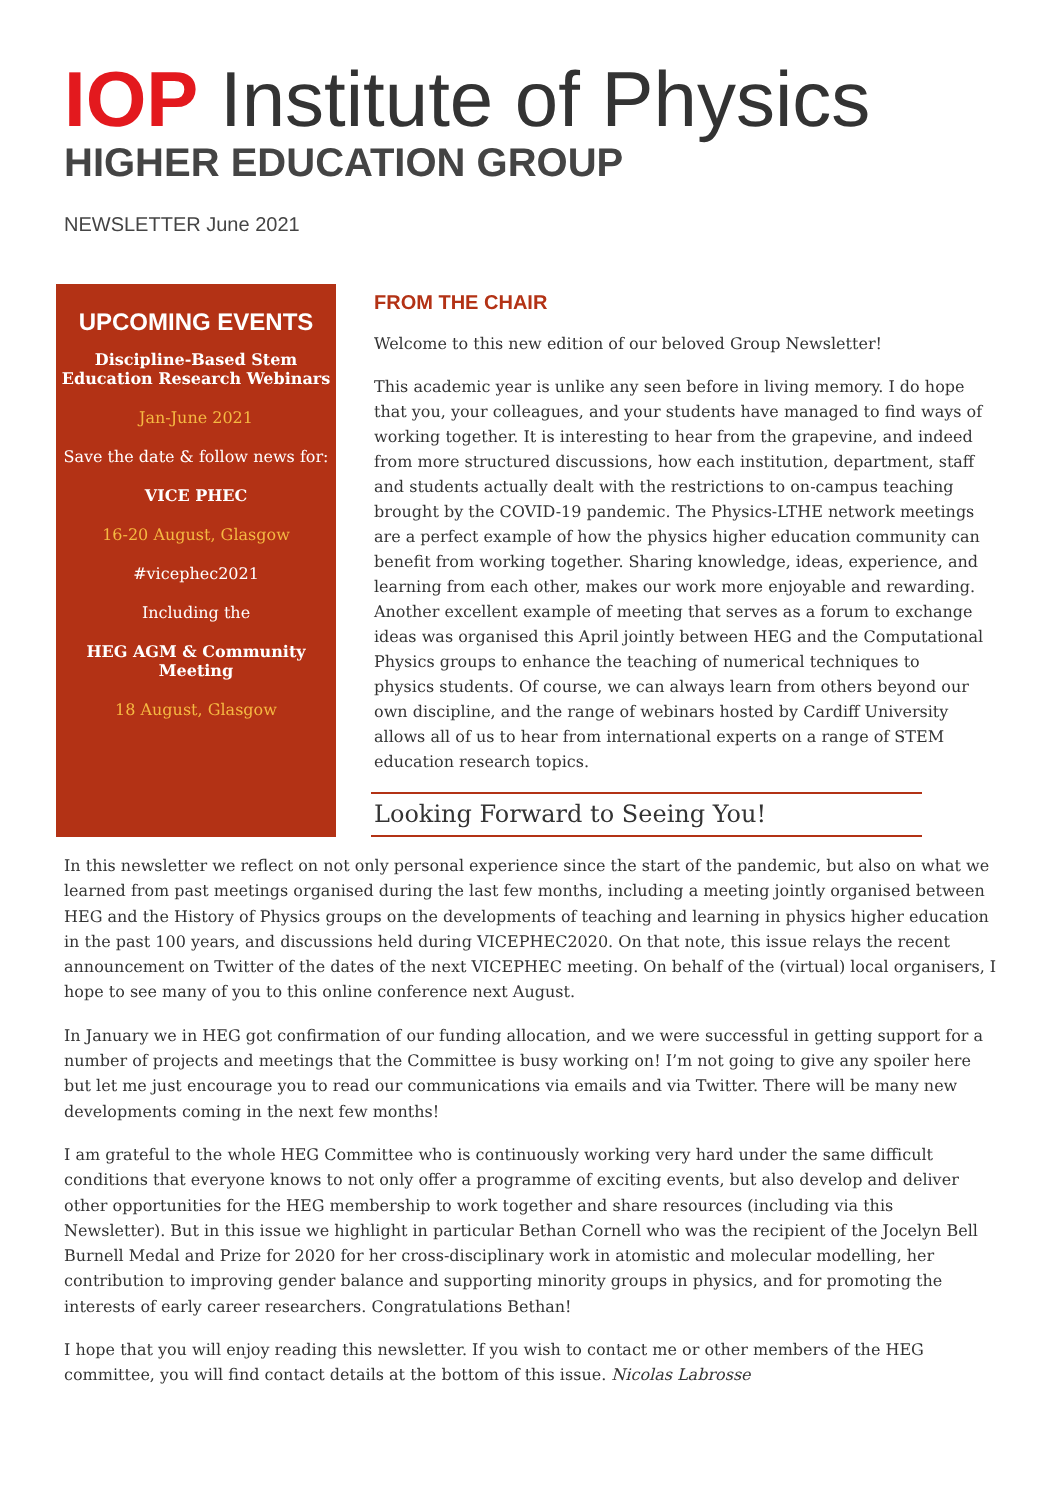IOP Institute of Physics
HIGHER EDUCATION GROUP
NEWSLETTER June 2021
UPCOMING EVENTS
Discipline-Based Stem Education Research Webinars
Jan-June 2021
Save the date & follow news for:
VICE PHEC
16-20 August, Glasgow
#vicephec2021
Including the
HEG AGM & Community Meeting
18 August, Glasgow
FROM THE CHAIR
Welcome to this new edition of our beloved Group Newsletter!
This academic year is unlike any seen before in living memory. I do hope that you, your colleagues, and your students have managed to find ways of working together. It is interesting to hear from the grapevine, and indeed from more structured discussions, how each institution, department, staff and students actually dealt with the restrictions to on-campus teaching brought by the COVID-19 pandemic. The Physics-LTHE network meetings are a perfect example of how the physics higher education community can benefit from working together. Sharing knowledge, ideas, experience, and learning from each other, makes our work more enjoyable and rewarding. Another excellent example of meeting that serves as a forum to exchange ideas was organised this April jointly between HEG and the Computational Physics groups to enhance the teaching of numerical techniques to physics students. Of course, we can always learn from others beyond our own discipline, and the range of webinars hosted by Cardiff University allows all of us to hear from international experts on a range of STEM education research topics.
Looking Forward to Seeing You!
In this newsletter we reflect on not only personal experience since the start of the pandemic, but also on what we learned from past meetings organised during the last few months, including a meeting jointly organised between HEG and the History of Physics groups on the developments of teaching and learning in physics higher education in the past 100 years, and discussions held during VICEPHEC2020. On that note, this issue relays the recent announcement on Twitter of the dates of the next VICEPHEC meeting. On behalf of the (virtual) local organisers, I hope to see many of you to this online conference next August.
In January we in HEG got confirmation of our funding allocation, and we were successful in getting support for a number of projects and meetings that the Committee is busy working on! I’m not going to give any spoiler here but let me just encourage you to read our communications via emails and via Twitter. There will be many new developments coming in the next few months!
I am grateful to the whole HEG Committee who is continuously working very hard under the same difficult conditions that everyone knows to not only offer a programme of exciting events, but also develop and deliver other opportunities for the HEG membership to work together and share resources (including via this Newsletter). But in this issue we highlight in particular Bethan Cornell who was the recipient of the Jocelyn Bell Burnell Medal and Prize for 2020 for her cross-disciplinary work in atomistic and molecular modelling, her contribution to improving gender balance and supporting minority groups in physics, and for promoting the interests of early career researchers. Congratulations Bethan!
I hope that you will enjoy reading this newsletter. If you wish to contact me or other members of the HEG committee, you will find contact details at the bottom of this issue. Nicolas Labrosse